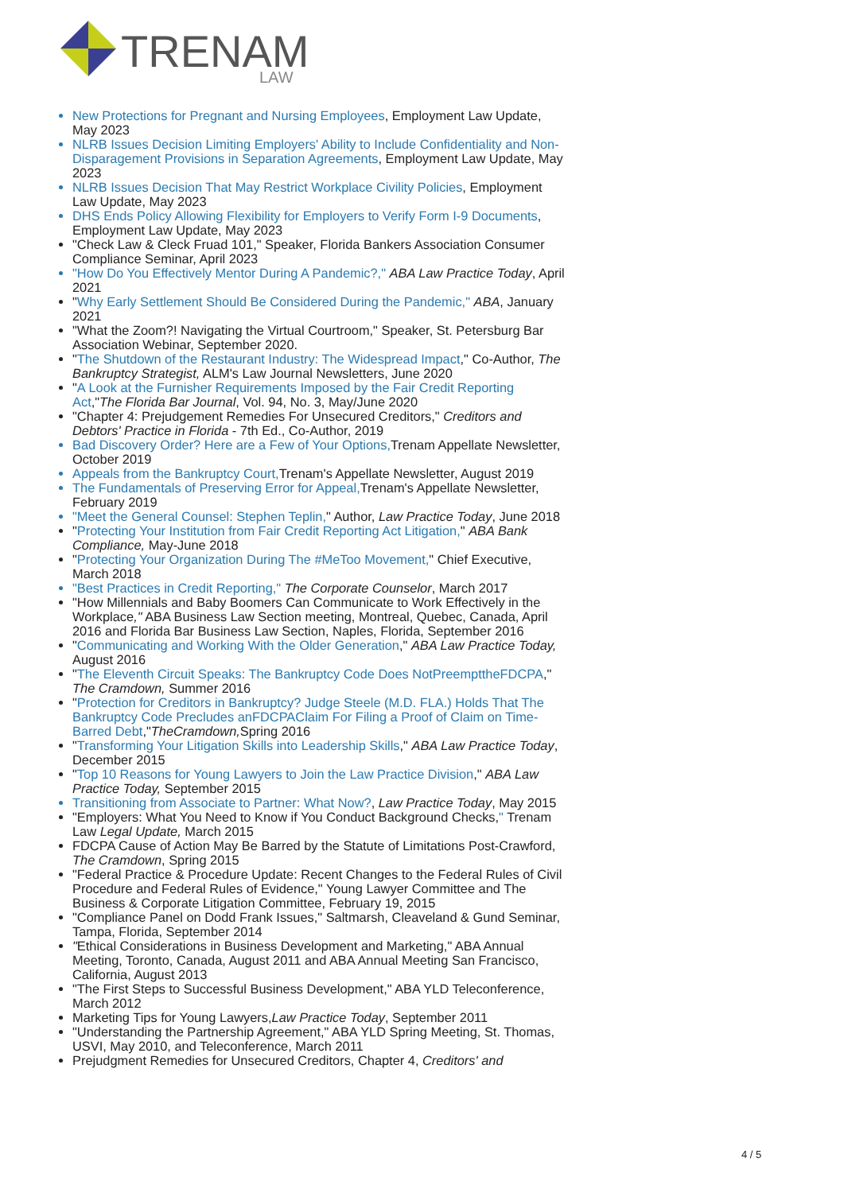TRENAM
LAW
New Protections for Pregnant and Nursing Employees, Employment Law Update, May 2023
NLRB Issues Decision Limiting Employers' Ability to Include Confidentiality and Non-Disparagement Provisions in Separation Agreements, Employment Law Update, May 2023
NLRB Issues Decision That May Restrict Workplace Civility Policies, Employment Law Update, May 2023
DHS Ends Policy Allowing Flexibility for Employers to Verify Form I-9 Documents, Employment Law Update, May 2023
"Check Law & Cleck Fruad 101," Speaker, Florida Bankers Association Consumer Compliance Seminar, April 2023
"How Do You Effectively Mentor During A Pandemic?," ABA Law Practice Today, April 2021
"Why Early Settlement Should Be Considered During the Pandemic," ABA, January 2021
"What the Zoom?! Navigating the Virtual Courtroom," Speaker, St. Petersburg Bar Association Webinar, September 2020.
"The Shutdown of the Restaurant Industry: The Widespread Impact," Co-Author, The Bankruptcy Strategist, ALM's Law Journal Newsletters, June 2020
"A Look at the Furnisher Requirements Imposed by the Fair Credit Reporting Act,"The Florida Bar Journal, Vol. 94, No. 3, May/June 2020
"Chapter 4: Prejudgement Remedies For Unsecured Creditors," Creditors and Debtors' Practice in Florida - 7th Ed., Co-Author, 2019
Bad Discovery Order? Here are a Few of Your Options, Trenam Appellate Newsletter, October 2019
Appeals from the Bankruptcy Court, Trenam's Appellate Newsletter, August 2019
The Fundamentals of Preserving Error for Appeal, Trenam's Appellate Newsletter, February 2019
"Meet the General Counsel: Stephen Teplin," Author, Law Practice Today, June 2018
"Protecting Your Institution from Fair Credit Reporting Act Litigation," ABA Bank Compliance, May-June 2018
"Protecting Your Organization During The #MeToo Movement," Chief Executive, March 2018
"Best Practices in Credit Reporting," The Corporate Counselor, March 2017
"How Millennials and Baby Boomers Can Communicate to Work Effectively in the Workplace," ABA Business Law Section meeting, Montreal, Quebec, Canada, April 2016 and Florida Bar Business Law Section, Naples, Florida, September 2016
"Communicating and Working With the Older Generation," ABA Law Practice Today, August 2016
"The Eleventh Circuit Speaks: The Bankruptcy Code Does NotPreempttheFDCPA," The Cramdown, Summer 2016
"Protection for Creditors in Bankruptcy? Judge Steele (M.D. FLA.) Holds That The Bankruptcy Code Precludes anFDCPAClaim For Filing a Proof of Claim on Time-Barred Debt,"TheCramdown, Spring 2016
"Transforming Your Litigation Skills into Leadership Skills," ABA Law Practice Today, December 2015
"Top 10 Reasons for Young Lawyers to Join the Law Practice Division," ABA Law Practice Today, September 2015
Transitioning from Associate to Partner: What Now?, Law Practice Today, May 2015
"Employers: What You Need to Know if You Conduct Background Checks," Trenam Law Legal Update, March 2015
FDCPA Cause of Action May Be Barred by the Statute of Limitations Post-Crawford, The Cramdown, Spring 2015
"Federal Practice & Procedure Update: Recent Changes to the Federal Rules of Civil Procedure and Federal Rules of Evidence," Young Lawyer Committee and The Business & Corporate Litigation Committee, February 19, 2015
"Compliance Panel on Dodd Frank Issues," Saltmarsh, Cleaveland & Gund Seminar, Tampa, Florida, September 2014
"Ethical Considerations in Business Development and Marketing," ABA Annual Meeting, Toronto, Canada, August 2011 and ABA Annual Meeting San Francisco, California, August 2013
"The First Steps to Successful Business Development," ABA YLD Teleconference, March 2012
Marketing Tips for Young Lawyers,Law Practice Today, September 2011
"Understanding the Partnership Agreement," ABA YLD Spring Meeting, St. Thomas, USVI, May 2010, and Teleconference, March 2011
Prejudgment Remedies for Unsecured Creditors, Chapter 4, Creditors' and
4 / 5